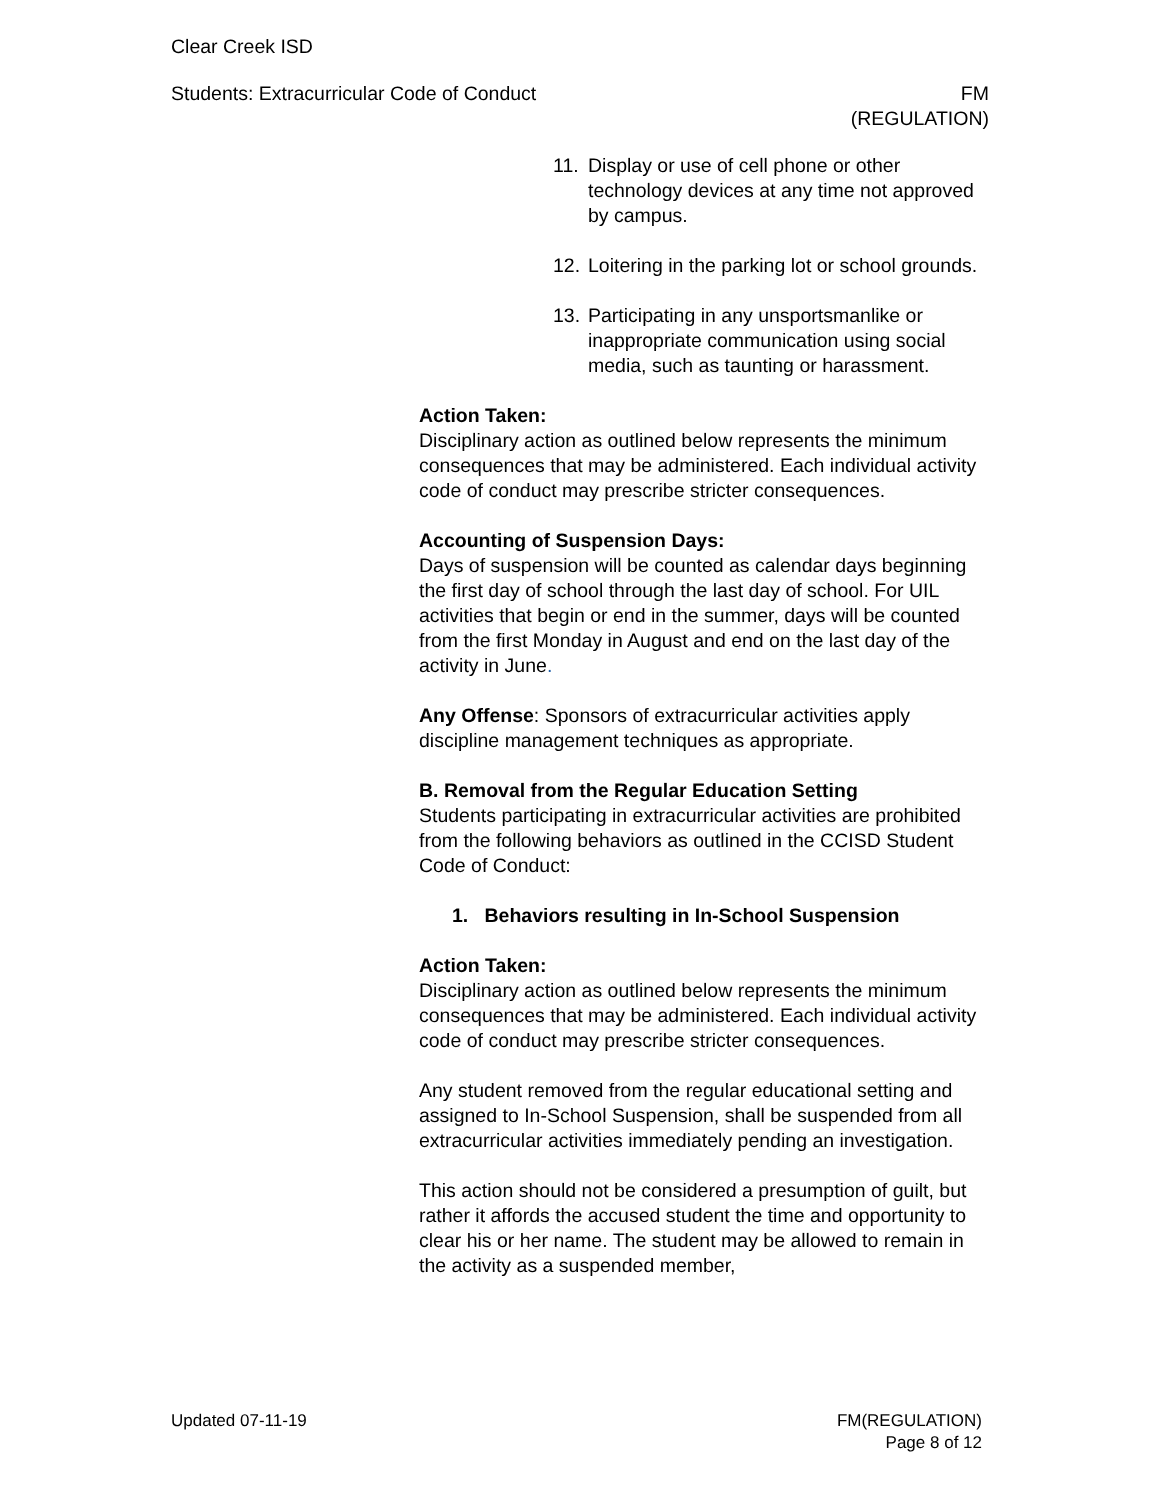Clear Creek ISD
Students: Extracurricular Code of Conduct
FM
(REGULATION)
11. Display or use of cell phone or other technology devices at any time not approved by campus.
12. Loitering in the parking lot or school grounds.
13. Participating in any unsportsmanlike or inappropriate communication using social media, such as taunting or harassment.
Action Taken:
Disciplinary action as outlined below represents the minimum consequences that may be administered. Each individual activity code of conduct may prescribe stricter consequences.
Accounting of Suspension Days:
Days of suspension will be counted as calendar days beginning the first day of school through the last day of school. For UIL activities that begin or end in the summer, days will be counted from the first Monday in August and end on the last day of the activity in June.
Any Offense: Sponsors of extracurricular activities apply discipline management techniques as appropriate.
B. Removal from the Regular Education Setting
Students participating in extracurricular activities are prohibited from the following behaviors as outlined in the CCISD Student Code of Conduct:
1. Behaviors resulting in In-School Suspension
Action Taken:
Disciplinary action as outlined below represents the minimum consequences that may be administered. Each individual activity code of conduct may prescribe stricter consequences.
Any student removed from the regular educational setting and assigned to In-School Suspension, shall be suspended from all extracurricular activities immediately pending an investigation.
This action should not be considered a presumption of guilt, but rather it affords the accused student the time and opportunity to clear his or her name. The student may be allowed to remain in the activity as a suspended member,
Updated 07-11-19 FM(REGULATION)
Page 8 of 12